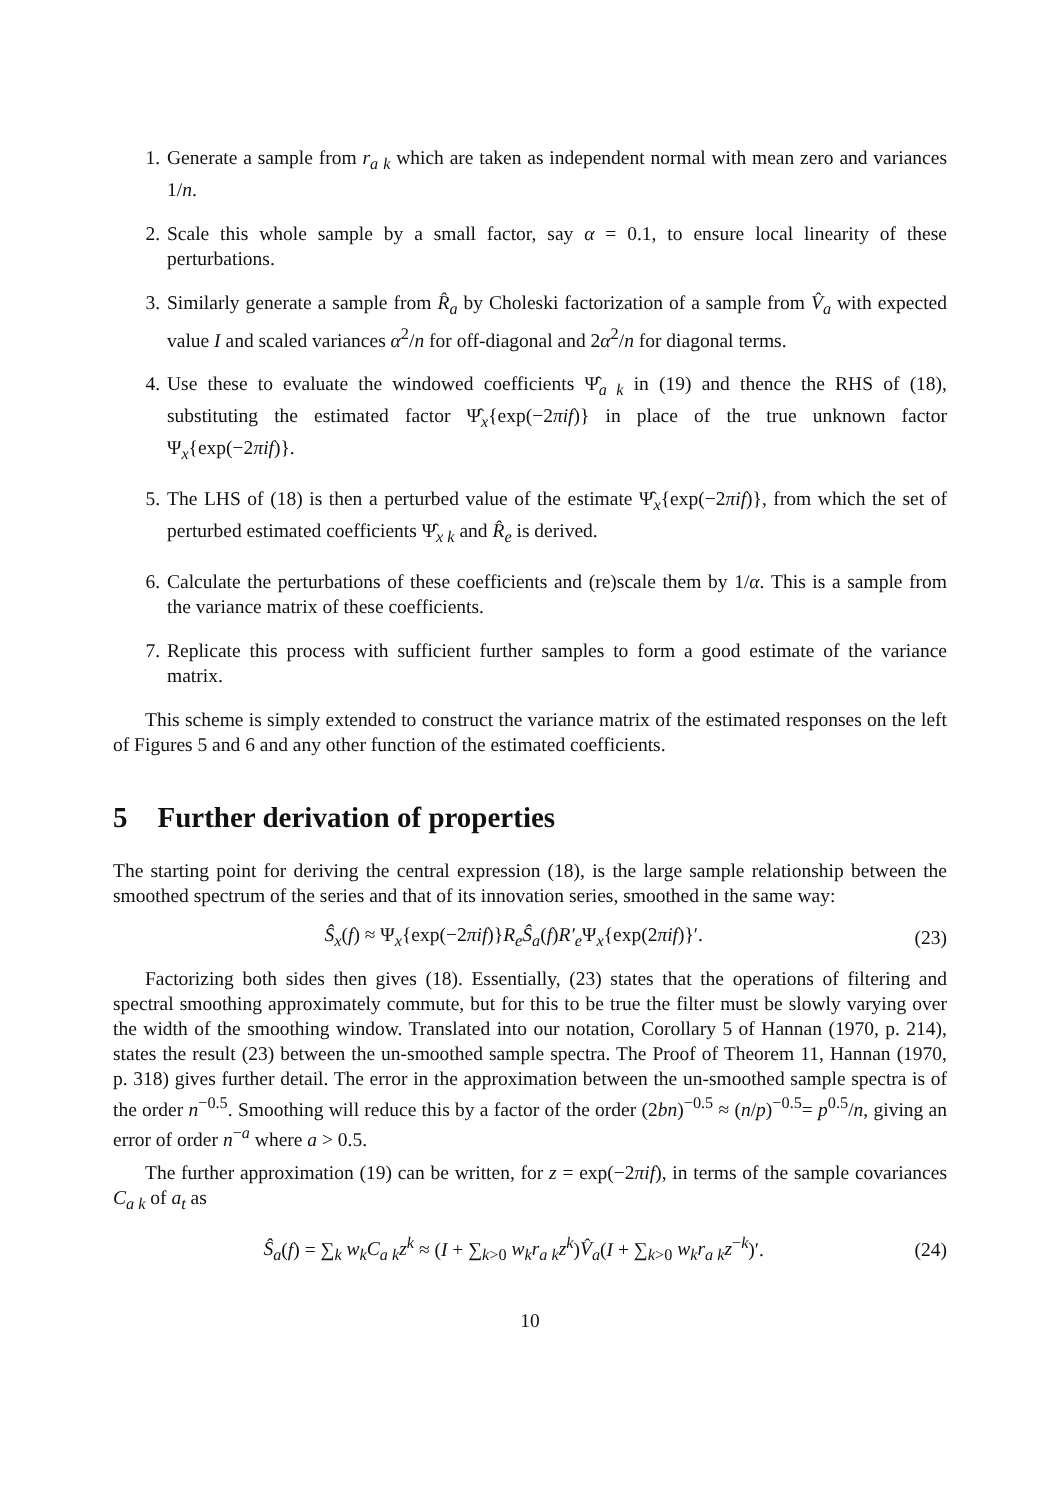1. Generate a sample from r<sub>a k</sub> which are taken as independent normal with mean zero and variances 1/n.
2. Scale this whole sample by a small factor, say α = 0.1, to ensure local linearity of these perturbations.
3. Similarly generate a sample from R̂<sub>a</sub> by Choleski factorization of a sample from V̂<sub>a</sub> with expected value I and scaled variances α<sup>2</sup>/n for off-diagonal and 2α<sup>2</sup>/n for diagonal terms.
4. Use these to evaluate the windowed coefficients Ψ̂<sub>a k</sub> in (19) and thence the RHS of (18), substituting the estimated factor Ψ̂<sub>x</sub>{exp(−2πif)} in place of the true unknown factor Ψ<sub>x</sub>{exp(−2πif)}.
5. The LHS of (18) is then a perturbed value of the estimate Ψ̂<sub>x</sub>{exp(−2πif)}, from which the set of perturbed estimated coefficients Ψ̂<sub>x k</sub> and R̂<sub>e</sub> is derived.
6. Calculate the perturbations of these coefficients and (re)scale them by 1/α. This is a sample from the variance matrix of these coefficients.
7. Replicate this process with sufficient further samples to form a good estimate of the variance matrix.
This scheme is simply extended to construct the variance matrix of the estimated responses on the left of Figures 5 and 6 and any other function of the estimated coefficients.
5 Further derivation of properties
The starting point for deriving the central expression (18), is the large sample relationship between the smoothed spectrum of the series and that of its innovation series, smoothed in the same way:
Ŝ<sub>x</sub>(f) ≈ Ψ<sub>x</sub>{exp(−2πif)}R<sub>e</sub>Ŝ<sub>a</sub>(f)R′<sub>e</sub> Ψ<sub>x</sub>{exp(2πif)}′. (23)
Factorizing both sides then gives (18). Essentially, (23) states that the operations of filtering and spectral smoothing approximately commute, but for this to be true the filter must be slowly varying over the width of the smoothing window. Translated into our notation, Corollary 5 of Hannan (1970, p. 214), states the result (23) between the un-smoothed sample spectra. The Proof of Theorem 11, Hannan (1970, p. 318) gives further detail. The error in the approximation between the un-smoothed sample spectra is of the order n<sup>−0.5</sup>. Smoothing will reduce this by a factor of the order (2bn)<sup>−0.5</sup> ≈ (n/p)<sup>−0.5</sup>= p<sup>0.5</sup>/n, giving an error of order n<sup>−a</sup> where a > 0.5.
The further approximation (19) can be written, for z = exp(−2πif), in terms of the sample covariances C<sub>a k</sub> of a<sub>t</sub> as
Ŝ<sub>a</sub>(f) = ∑<sub>k</sub> w<sub>k</sub>C<sub>a k</sub>z<sup>k</sup> ≈ (I + ∑<sub>k>0</sub> w<sub>k</sub>r<sub>a k</sub>z<sup>k</sup>)V̂<sub>a</sub>(I + ∑<sub>k>0</sub> w<sub>k</sub>r<sub>a k</sub>z<sup>−k</sup>)′. (24)
10